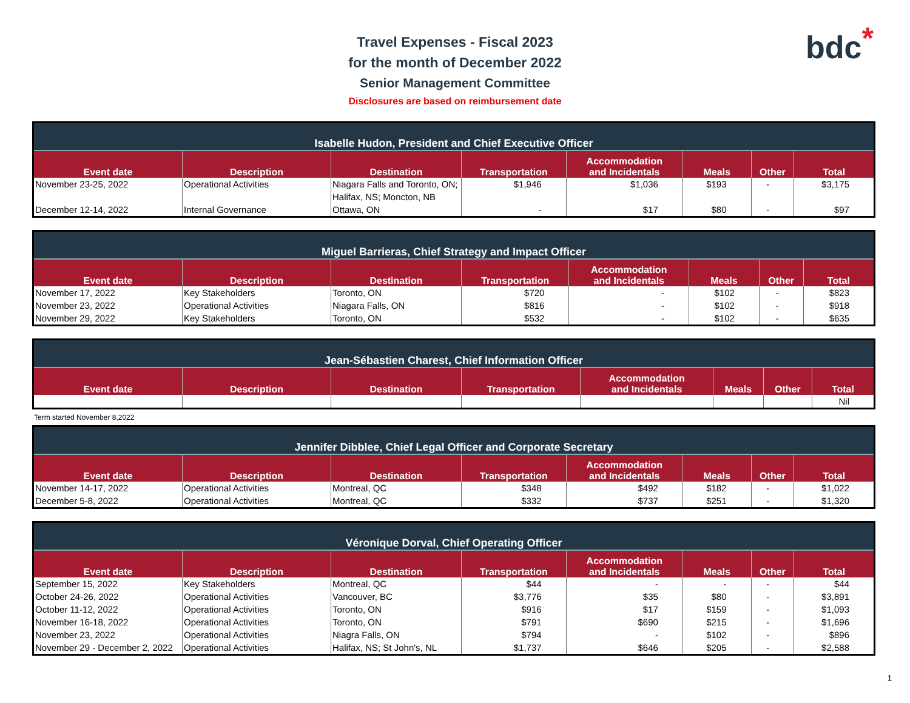bdc*
Travel Expenses - Fiscal 2023
for the month of December 2022
Senior Management Committee
Disclosures are based on reimbursement date
| Isabelle Hudon, President and Chief Executive Officer | | | | | | | |
| --- | --- | --- | --- | --- | --- | --- | --- |
| Event date | Description | Destination | Transportation | Accommodation and Incidentals | Meals | Other | Total |
| November 23-25, 2022 | Operational Activities | Niagara Falls and Toronto, ON; Halifax, NS; Moncton, NB | $1,946 | $1,036 | $193 | - | $3,175 |
| December 12-14, 2022 | Internal Governance | Ottawa, ON | - | $17 | $80 | - | $97 |
| Miguel Barrieras, Chief Strategy and Impact Officer | | | | | | | |
| --- | --- | --- | --- | --- | --- | --- | --- |
| Event date | Description | Destination | Transportation | Accommodation and Incidentals | Meals | Other | Total |
| November 17, 2022 | Key Stakeholders | Toronto, ON | $720 | - | $102 | - | $823 |
| November 23, 2022 | Operational Activities | Niagara Falls, ON | $816 | - | $102 | - | $918 |
| November 29, 2022 | Key Stakeholders | Toronto, ON | $532 | - | $102 | - | $635 |
| Jean-Sébastien Charest, Chief Information Officer | | | | | | | |
| --- | --- | --- | --- | --- | --- | --- | --- |
| Event date | Description | Destination | Transportation | Accommodation and Incidentals | Meals | Other | Total |
| | | | | | | | Nil |
Term started November 8,2022
| Jennifer Dibblee, Chief Legal Officer and Corporate Secretary | | | | | | | |
| --- | --- | --- | --- | --- | --- | --- | --- |
| Event date | Description | Destination | Transportation | Accommodation and Incidentals | Meals | Other | Total |
| November 14-17, 2022 | Operational Activities | Montreal, QC | $348 | $492 | $182 | - | $1,022 |
| December 5-8, 2022 | Operational Activities | Montreal, QC | $332 | $737 | $251 | - | $1,320 |
| Véronique Dorval, Chief Operating Officer | | | | | | | |
| --- | --- | --- | --- | --- | --- | --- | --- |
| Event date | Description | Destination | Transportation | Accommodation and Incidentals | Meals | Other | Total |
| September 15, 2022 | Key Stakeholders | Montreal, QC | $44 | - | - | - | $44 |
| October 24-26, 2022 | Operational Activities | Vancouver, BC | $3,776 | $35 | $80 | - | $3,891 |
| October 11-12, 2022 | Operational Activities | Toronto, ON | $916 | $17 | $159 | - | $1,093 |
| November 16-18, 2022 | Operational Activities | Toronto, ON | $791 | $690 | $215 | - | $1,696 |
| November 23, 2022 | Operational Activities | Niagra Falls, ON | $794 | - | $102 | - | $896 |
| November 29 - December 2, 2022 | Operational Activities | Halifax, NS; St John's, NL | $1,737 | $646 | $205 | - | $2,588 |
1